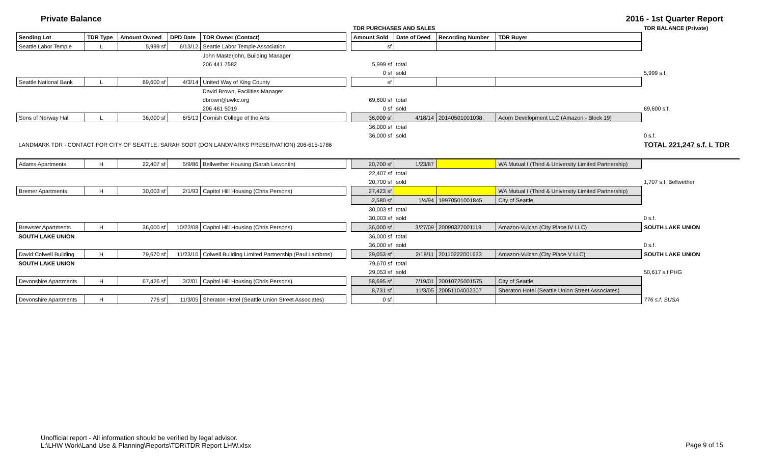Private Balance 2016 - 1st Quarter Report
| | | | | | | TDR PURCHASES AND SALES | | | | TDR BALANCE (Private) |
| Sending Lot | TDR Type | Amount Owned | DPD Date | TDR Owner (Contact) | | Amount Sold | Date of Deed | Recording Number | TDR Buyer | |
| Seattle Labor Temple | L | 5,999 sf | 6/13/12 | Seattle Labor Temple Association | | sf | | | | |
| | | | | John Masterjohn, Building Manager | | | | | | |
| | | | | 206 441 7582 | | 5,999 sf | total | | | |
| | | | | | | 0 sf | sold | | | 5,999 s.f. |
| Seattle National Bank | L | 69,600 sf | 4/3/14 | United Way of King County | | sf | | | | |
| | | | | David Brown, Facilities Manager | | | | | | |
| | | | | dbrown@uwkc.org | | 69,600 sf | total | | | |
| | | | | 206 461 5019 | | 0 sf | sold | | | 69,600 s.f. |
| Sons of Norway Hall | L | 36,000 sf | 6/5/13 | Cornish College of the Arts | | 36,000 sf | 4/18/14 | 20140501001038 | Acorn Development LLC (Amazon - Block 19) | |
| | | | | | | 36,000 sf | total | | | |
| | | | | | | 36,000 sf | sold | | | 0 s.f. |
| LANDMARK TDR - CONTACT FOR CITY OF SEATTLE: SARAH SODT (DON LANDMARKS PRESERVATION) 206-615-1786 | | | | | | | | | | TOTAL 221,247 s.f. L TDR |
| Adams Apartments | H | 22,407 sf | 5/9/86 | Bellwether Housing (Sarah Lewontin) | | 20,700 sf | 1/23/87 | | WA Mutual I (Third & University Limited Partnership) | |
| | | | | | | 22,407 sf | total | | | |
| | | | | | | 20,700 sf | sold | | | 1,707 s.f. Bellwether |
| Bremer Apartments | H | 30,003 sf | 2/1/93 | Capitol Hill Housing (Chris Persons) | | 27,423 sf | | | WA Mutual I (Third & University Limited Partnership) | |
| | | | | | | 2,580 sf | 1/4/94 | 19970501001845 | City of Seattle | |
| | | | | | | 30,003 sf | total | | | |
| | | | | | | 30,003 sf | sold | | | 0 s.f. |
| Brewster Apartments | H | 36,000 sf | 10/22/08 | Capitol Hill Housing (Chris Persons) | | 36,000 sf | 3/27/09 | 20090327001119 | Amazon-Vulcan (City Place IV LLC) | SOUTH LAKE UNION |
| SOUTH LAKE UNION | | | | | | 36,000 sf | total | | | |
| | | | | | | 36,000 sf | sold | | | 0 s.f. |
| David Colwell Building | H | 79,670 sf | 11/23/10 | Colwell Building Limited Partnership (Paul Lambros) | | 29,053 sf | 2/18/11 | 20110222001633 | Amazon-Vulcan (City Place V LLC) | SOUTH LAKE UNION |
| SOUTH LAKE UNION | | | | | | 79,670 sf | total | | | |
| | | | | | | 29,053 sf | sold | | | 50,617 s.f PHG |
| Devonshire Apartments | H | 67,426 sf | 3/2/01 | Capitol Hill Housing (Chris Persons) | | 58,695 sf | 7/19/01 | 20010725001575 | City of Seattle | |
| | | | | | | 8,731 sf | 11/3/05 | 20051104002307 | Sheraton Hotel (Seattle Union Street Associates) | |
| Devonshire Apartments | H | 776 sf | 11/3/05 | Sheraton Hotel (Seattle Union Street Associates) | | 0 sf | | | | 776 s.f. SUSA |
Unofficial report - All information should be verified by legal advisor.
L:\LHW Work\Land Use & Planning\Reports\TDR\TDR Report LHW.xlsx
Page 9 of 15